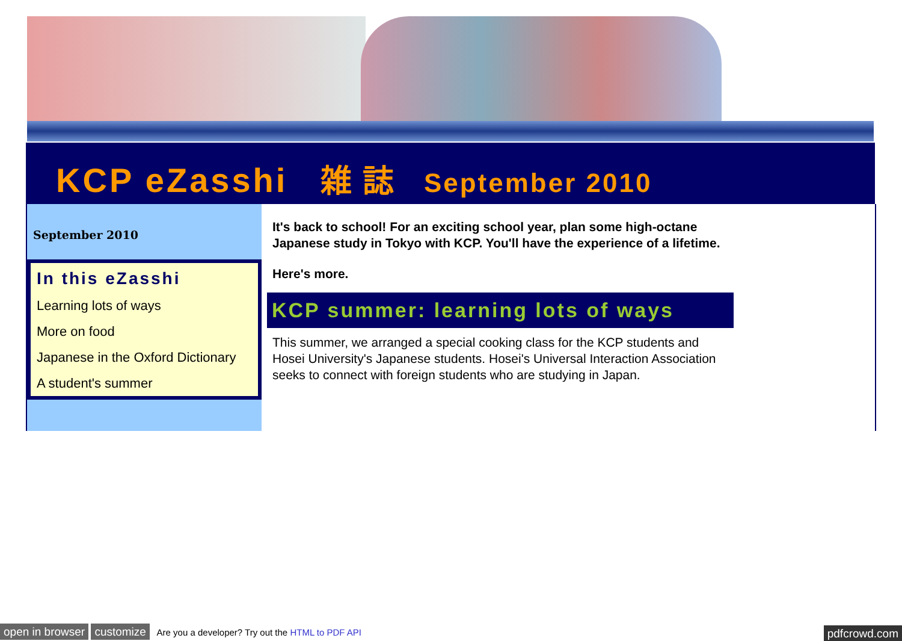KCP eZasshi 雑 誌 September 2010
September 2010
In this eZasshi
Learning lots of ways
More on food
Japanese in the Oxford Dictionary
A student's summer
It's back to school! For an exciting school year, plan some high-octane Japanese study in Tokyo with KCP. You'll have the experience of a lifetime.
Here's more.
KCP summer: learning lots of ways
This summer, we arranged a special cooking class for the KCP students and Hosei University's Japanese students. Hosei's Universal Interaction Association seeks to connect with foreign students who are studying in Japan.
open in browser customize Are you a developer? Try out the HTML to PDF API pdfcrowd.com